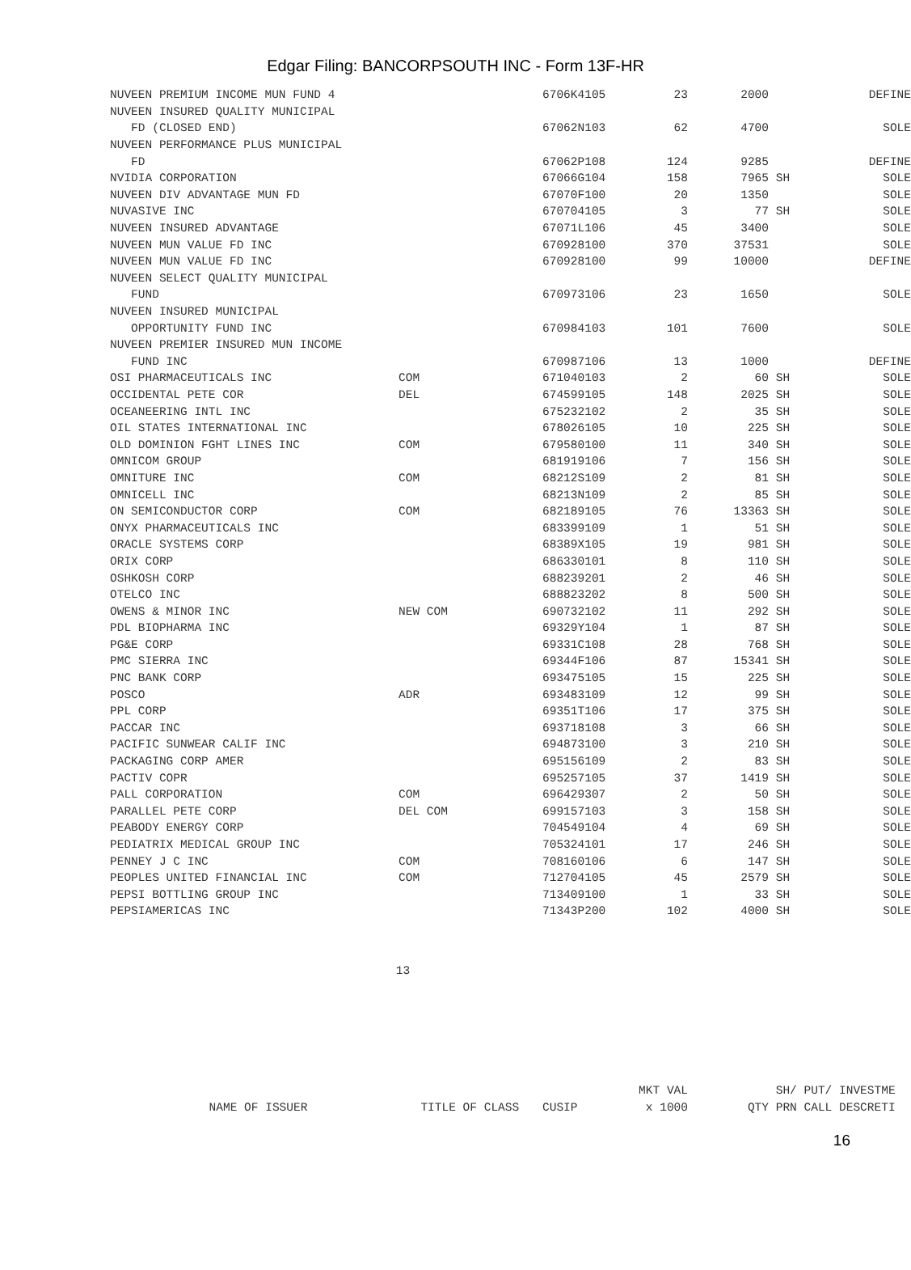Edgar Filing: BANCORPSOUTH INC - Form 13F-HR
| NUVEEN PREMIUM INCOME MUN FUND 4 | | 6706K4105 | 23 | 2000 | | DEFINE |
| NUVEEN INSURED QUALITY MUNICIPAL | | | | | | |
| FD (CLOSED END) | | 67062N103 | 62 | 4700 | | SOLE |
| NUVEEN PERFORMANCE PLUS MUNICIPAL | | | | | | |
| FD | | 67062P108 | 124 | 9285 | | DEFINE |
| NVIDIA CORPORATION | | 67066G104 | 158 | 7965 | SH | SOLE |
| NUVEEN DIV ADVANTAGE MUN FD | | 67070F100 | 20 | 1350 | | SOLE |
| NUVASIVE INC | | 670704105 | 3 | 77 | SH | SOLE |
| NUVEEN INSURED ADVANTAGE | | 67071L106 | 45 | 3400 | | SOLE |
| NUVEEN MUN VALUE FD INC | | 670928100 | 370 | 37531 | | SOLE |
| NUVEEN MUN VALUE FD INC | | 670928100 | 99 | 10000 | | DEFINE |
| NUVEEN SELECT QUALITY MUNICIPAL | | | | | | |
| FUND | | 670973106 | 23 | 1650 | | SOLE |
| NUVEEN INSURED MUNICIPAL | | | | | | |
| OPPORTUNITY FUND INC | | 670984103 | 101 | 7600 | | SOLE |
| NUVEEN PREMIER INSURED MUN INCOME | | | | | | |
| FUND INC | | 670987106 | 13 | 1000 | | DEFINE |
| OSI PHARMACEUTICALS INC | COM | 671040103 | 2 | 60 | SH | SOLE |
| OCCIDENTAL PETE COR | DEL | 674599105 | 148 | 2025 | SH | SOLE |
| OCEANEERING INTL INC | | 675232102 | 2 | 35 | SH | SOLE |
| OIL STATES INTERNATIONAL INC | | 678026105 | 10 | 225 | SH | SOLE |
| OLD DOMINION FGHT LINES INC | COM | 679580100 | 11 | 340 | SH | SOLE |
| OMNICOM GROUP | | 681919106 | 7 | 156 | SH | SOLE |
| OMNITURE INC | COM | 68212S109 | 2 | 81 | SH | SOLE |
| OMNICELL INC | | 68213N109 | 2 | 85 | SH | SOLE |
| ON SEMICONDUCTOR CORP | COM | 682189105 | 76 | 13363 | SH | SOLE |
| ONYX PHARMACEUTICALS INC | | 683399109 | 1 | 51 | SH | SOLE |
| ORACLE SYSTEMS CORP | | 68389X105 | 19 | 981 | SH | SOLE |
| ORIX CORP | | 686330101 | 8 | 110 | SH | SOLE |
| OSHKOSH CORP | | 688239201 | 2 | 46 | SH | SOLE |
| OTELCO INC | | 688823202 | 8 | 500 | SH | SOLE |
| OWENS & MINOR INC | NEW COM | 690732102 | 11 | 292 | SH | SOLE |
| PDL BIOPHARMA INC | | 69329Y104 | 1 | 87 | SH | SOLE |
| PG&E CORP | | 69331C108 | 28 | 768 | SH | SOLE |
| PMC SIERRA INC | | 69344F106 | 87 | 15341 | SH | SOLE |
| PNC BANK CORP | | 693475105 | 15 | 225 | SH | SOLE |
| POSCO | ADR | 693483109 | 12 | 99 | SH | SOLE |
| PPL CORP | | 69351T106 | 17 | 375 | SH | SOLE |
| PACCAR INC | | 693718108 | 3 | 66 | SH | SOLE |
| PACIFIC SUNWEAR CALIF INC | | 694873100 | 3 | 210 | SH | SOLE |
| PACKAGING CORP AMER | | 695156109 | 2 | 83 | SH | SOLE |
| PACTIV COPR | | 695257105 | 37 | 1419 | SH | SOLE |
| PALL CORPORATION | COM | 696429307 | 2 | 50 | SH | SOLE |
| PARALLEL PETE CORP | DEL COM | 699157103 | 3 | 158 | SH | SOLE |
| PEABODY ENERGY CORP | | 704549104 | 4 | 69 | SH | SOLE |
| PEDIATRIX MEDICAL GROUP INC | | 705324101 | 17 | 246 | SH | SOLE |
| PENNEY J C INC | COM | 708160106 | 6 | 147 | SH | SOLE |
| PEOPLES UNITED FINANCIAL INC | COM | 712704105 | 45 | 2579 | SH | SOLE |
| PEPSI BOTTLING GROUP INC | | 713409100 | 1 | 33 | SH | SOLE |
| PEPSIAMERICAS INC | | 71343P200 | 102 | 4000 | SH | SOLE |
13
| | | | MKT VAL | | SH/ PUT/ INVESTME |
| --- | --- | --- | --- | --- | --- |
| NAME OF ISSUER | TITLE OF CLASS | CUSIP | x 1000 | QTY | PRN CALL DESCRETI |
16